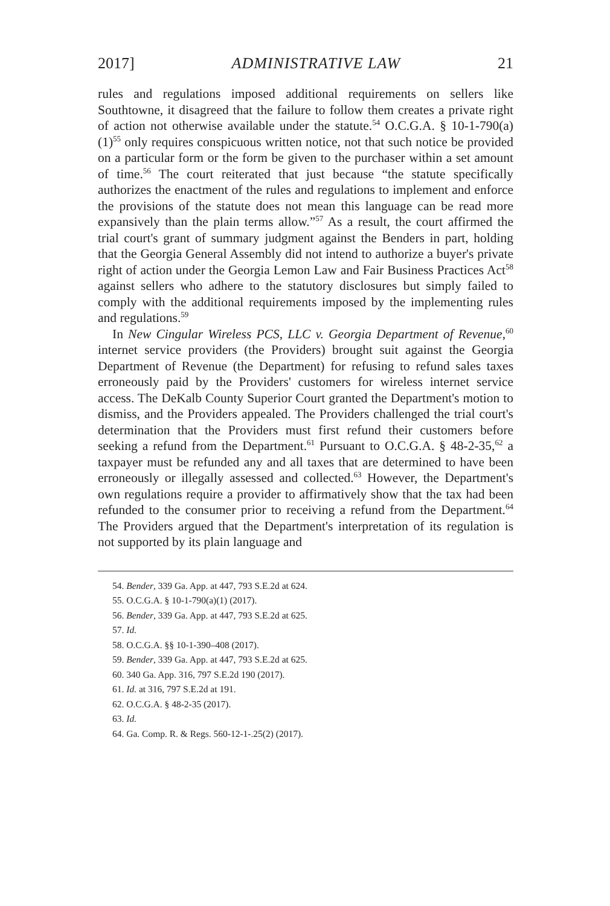2017] ADMINISTRATIVE LAW 21
rules and regulations imposed additional requirements on sellers like Southtowne, it disagreed that the failure to follow them creates a private right of action not otherwise available under the statute.<sup>54</sup> O.C.G.A. § 10-1-790(a)(1)<sup>55</sup> only requires conspicuous written notice, not that such notice be provided on a particular form or the form be given to the purchaser within a set amount of time.<sup>56</sup> The court reiterated that just because “the statute specifically authorizes the enactment of the rules and regulations to implement and enforce the provisions of the statute does not mean this language can be read more expansively than the plain terms allow.”<sup>57</sup> As a result, the court affirmed the trial court's grant of summary judgment against the Benders in part, holding that the Georgia General Assembly did not intend to authorize a buyer's private right of action under the Georgia Lemon Law and Fair Business Practices Act<sup>58</sup> against sellers who adhere to the statutory disclosures but simply failed to comply with the additional requirements imposed by the implementing rules and regulations.<sup>59</sup>
In New Cingular Wireless PCS, LLC v. Georgia Department of Revenue,<sup>60</sup> internet service providers (the Providers) brought suit against the Georgia Department of Revenue (the Department) for refusing to refund sales taxes erroneously paid by the Providers' customers for wireless internet service access. The DeKalb County Superior Court granted the Department's motion to dismiss, and the Providers appealed. The Providers challenged the trial court's determination that the Providers must first refund their customers before seeking a refund from the Department.<sup>61</sup> Pursuant to O.C.G.A. § 48-2-35,<sup>62</sup> a taxpayer must be refunded any and all taxes that are determined to have been erroneously or illegally assessed and collected.<sup>63</sup> However, the Department's own regulations require a provider to affirmatively show that the tax had been refunded to the consumer prior to receiving a refund from the Department.<sup>64</sup> The Providers argued that the Department's interpretation of its regulation is not supported by its plain language and
54. Bender, 339 Ga. App. at 447, 793 S.E.2d at 624.
55. O.C.G.A. § 10-1-790(a)(1) (2017).
56. Bender, 339 Ga. App. at 447, 793 S.E.2d at 625.
57. Id.
58. O.C.G.A. §§ 10-1-390–408 (2017).
59. Bender, 339 Ga. App. at 447, 793 S.E.2d at 625.
60. 340 Ga. App. 316, 797 S.E.2d 190 (2017).
61. Id. at 316, 797 S.E.2d at 191.
62. O.C.G.A. § 48-2-35 (2017).
63. Id.
64. Ga. Comp. R. & Regs. 560-12-1-.25(2) (2017).